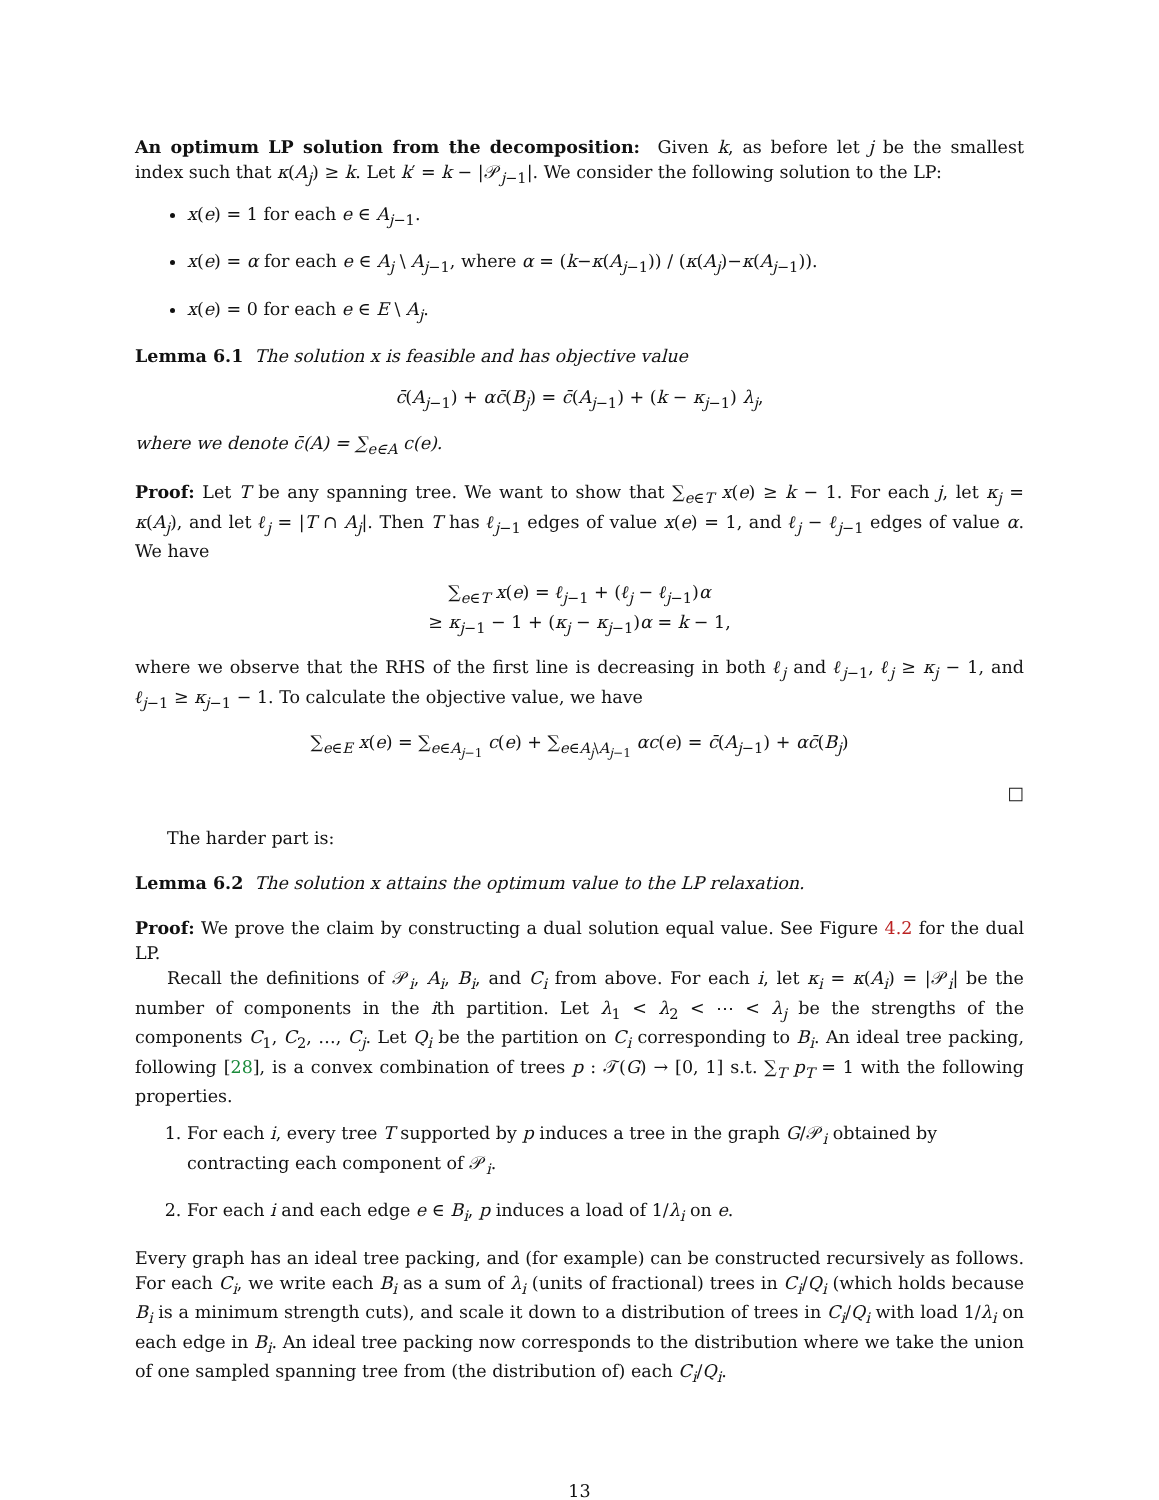An optimum LP solution from the decomposition: Given k, as before let j be the smallest index such that κ(A<sub>j</sub>) ≥ k. Let k′ = k − |𝒫<sub>j−1</sub>|. We consider the following solution to the LP:
x(e) = 1 for each e ∈ A<sub>j−1</sub>.
x(e) = α for each e ∈ A<sub>j</sub> \ A<sub>j−1</sub>, where α = (k−κ(A<sub>j−1</sub>)) / (κ(A<sub>j</sub>)−κ(A<sub>j−1</sub>)).
x(e) = 0 for each e ∈ E \ A<sub>j</sub>.
Lemma 6.1 The solution x is feasible and has objective value
c̄(A<sub>j−1</sub>) + αc̄(B<sub>j</sub>) = c̄(A<sub>j−1</sub>) + (k − κ<sub>j−1</sub>) λ<sub>j</sub>,
where we denote c̄(A) = ∑<sub>e∈A</sub> c(e).
Proof: Let T be any spanning tree. We want to show that ∑<sub>e∈T</sub> x(e) ≥ k − 1. For each j, let κ<sub>j</sub> = κ(A<sub>j</sub>), and let ℓ<sub>j</sub> = |T ∩ A<sub>j</sub>|. Then T has ℓ<sub>j−1</sub> edges of value x(e) = 1, and ℓ<sub>j</sub> − ℓ<sub>j−1</sub> edges of value α. We have
∑<sub>e∈T</sub> x(e) = ℓ<sub>j−1</sub> + (ℓ<sub>j</sub> − ℓ<sub>j−1</sub>)α
≥ κ<sub>j−1</sub> − 1 + (κ<sub>j</sub> − κ<sub>j−1</sub>)α = k − 1,
where we observe that the RHS of the first line is decreasing in both ℓ<sub>j</sub> and ℓ<sub>j−1</sub>, ℓ<sub>j</sub> ≥ κ<sub>j</sub> − 1, and ℓ<sub>j−1</sub> ≥ κ<sub>j−1</sub> − 1. To calculate the objective value, we have
∑<sub>e∈E</sub> x(e) = ∑<sub>e∈A<sub>j−1</sub></sub> c(e) + ∑<sub>e∈A<sub>j</sub>\A<sub>j−1</sub></sub> αc(e) = c̄(A<sub>j−1</sub>) + αc̄(B<sub>j</sub>)
□
The harder part is:
Lemma 6.2 The solution x attains the optimum value to the LP relaxation.
Proof: We prove the claim by constructing a dual solution equal value. See Figure 4.2 for the dual LP.
Recall the definitions of 𝒫<sub>i</sub>, A<sub>i</sub>, B<sub>i</sub>, and C<sub>i</sub> from above. For each i, let κ<sub>i</sub> = κ(A<sub>i</sub>) = |𝒫<sub>i</sub>| be the number of components in the ith partition. Let λ<sub>1</sub> < λ<sub>2</sub> < ⋯ < λ<sub>j</sub> be the strengths of the components C<sub>1</sub>, C<sub>2</sub>, …, C<sub>j</sub>. Let Q<sub>i</sub> be the partition on C<sub>i</sub> corresponding to B<sub>i</sub>. An ideal tree packing, following [28], is a convex combination of trees p : 𝒯(G) → [0, 1] s.t. ∑<sub>T</sub> p<sub>T</sub> = 1 with the following properties.
1. For each i, every tree T supported by p induces a tree in the graph G/𝒫<sub>i</sub> obtained by contracting each component of 𝒫<sub>i</sub>.
2. For each i and each edge e ∈ B<sub>i</sub>, p induces a load of 1/λ<sub>i</sub> on e.
Every graph has an ideal tree packing, and (for example) can be constructed recursively as follows. For each C<sub>i</sub>, we write each B<sub>i</sub> as a sum of λ<sub>i</sub> (units of fractional) trees in C<sub>i</sub>/Q<sub>i</sub> (which holds because B<sub>i</sub> is a minimum strength cuts), and scale it down to a distribution of trees in C<sub>i</sub>/Q<sub>i</sub> with load 1/λ<sub>i</sub> on each edge in B<sub>i</sub>. An ideal tree packing now corresponds to the distribution where we take the union of one sampled spanning tree from (the distribution of) each C<sub>i</sub>/Q<sub>i</sub>.
13